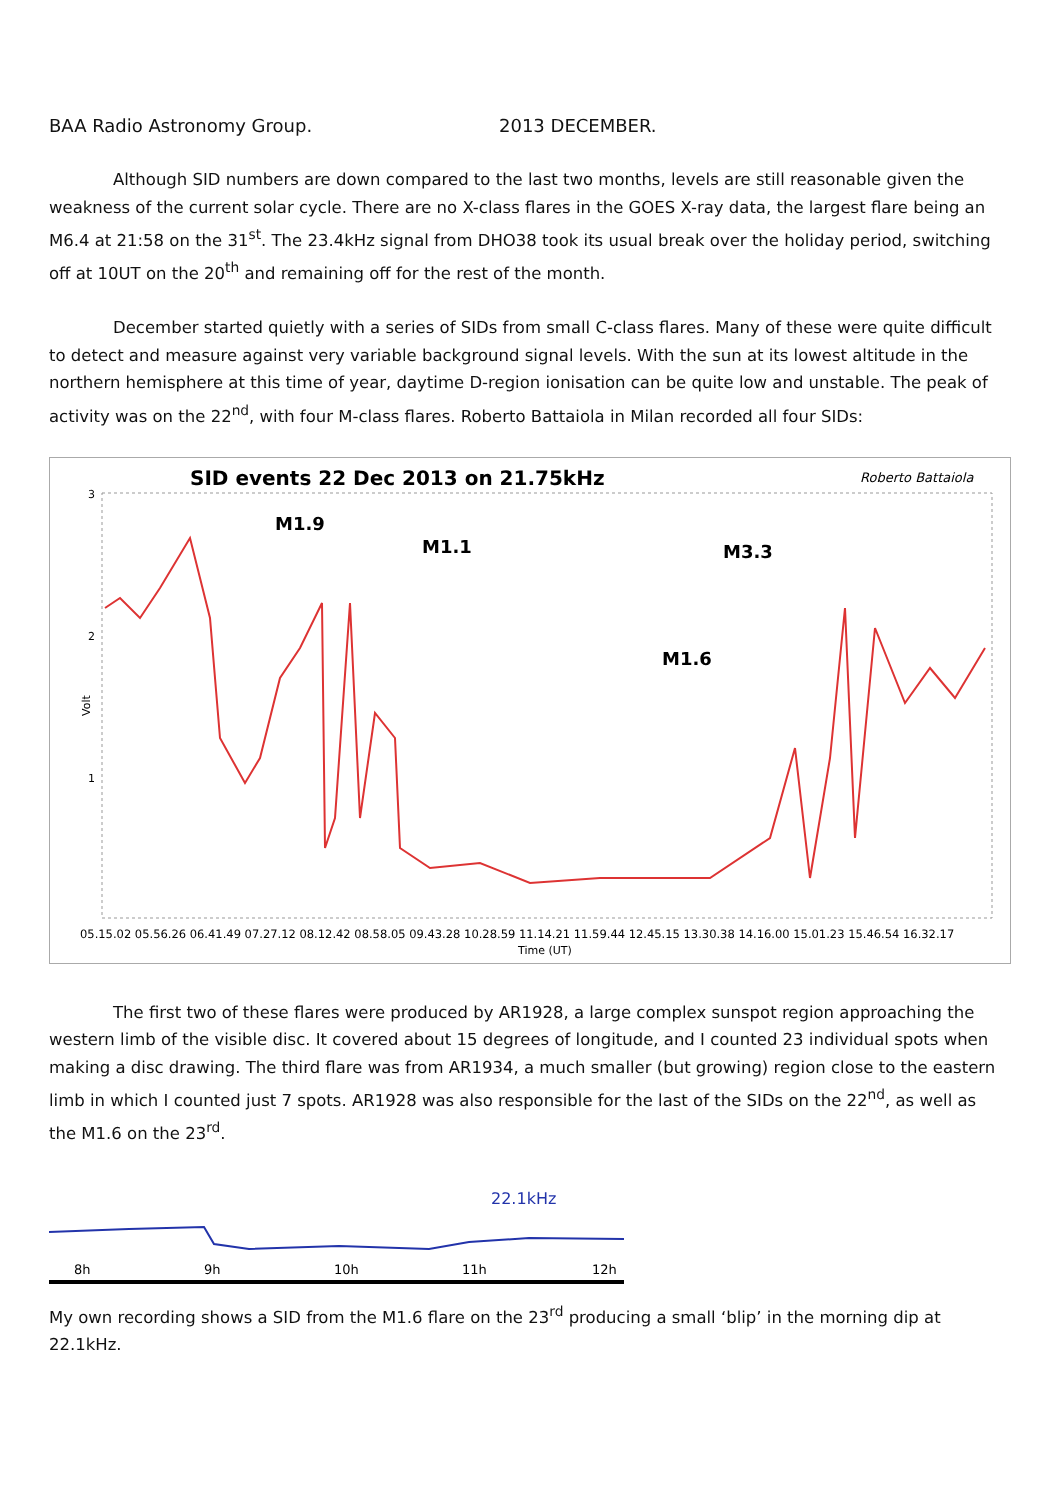BAA Radio Astronomy Group. 2013 DECEMBER.
Although SID numbers are down compared to the last two months, levels are still reasonable given the weakness of the current solar cycle. There are no X-class flares in the GOES X-ray data, the largest flare being an M6.4 at 21:58 on the 31<sup>st</sup>. The 23.4kHz signal from DHO38 took its usual break over the holiday period, switching off at 10UT on the 20<sup>th</sup> and remaining off for the rest of the month.
December started quietly with a series of SIDs from small C-class flares. Many of these were quite difficult to detect and measure against very variable background signal levels. With the sun at its lowest altitude in the northern hemisphere at this time of year, daytime D-region ionisation can be quite low and unstable. The peak of activity was on the 22<sup>nd</sup>, with four M-class flares. Roberto Battaiola in Milan recorded all four SIDs:
SID events 22 Dec 2013 on 21.75kHz
Roberto Battaiola
3
2
1
Volt
M1.9
M1.1
M3.3
M1.6
05.15.02 05.56.26 06.41.49 07.27.12 08.12.42 08.58.05 09.43.28 10.28.59 11.14.21 11.59.44 12.45.15 13.30.38 14.16.00 15.01.23 15.46.54 16.32.17
Time (UT)
The first two of these flares were produced by AR1928, a large complex sunspot region approaching the western limb of the visible disc. It covered about 15 degrees of longitude, and I counted 23 individual spots when making a disc drawing. The third flare was from AR1934, a much smaller (but growing) region close to the eastern limb in which I counted just 7 spots. AR1928 was also responsible for the last of the SIDs on the 22<sup>nd</sup>, as well as the M1.6 on the 23<sup>rd</sup>.
22.1kHz
8h
9h
10h
11h
12h
My own recording shows a SID from the M1.6 flare on the 23<sup>rd</sup> producing a small ‘blip’ in the morning dip at 22.1kHz.